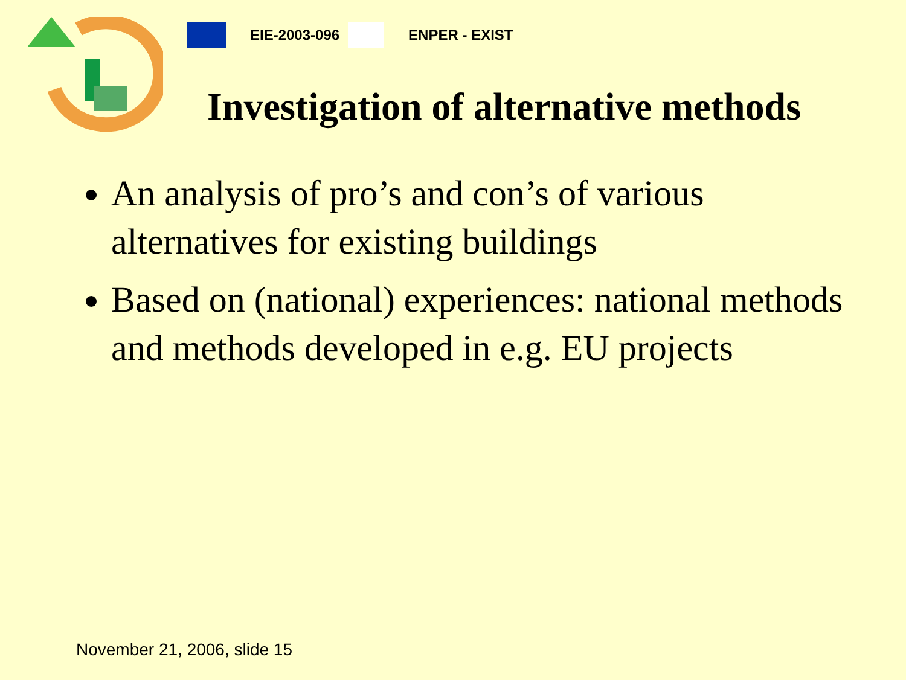EIE-2003-096 ENPER - EXIST
Investigation of alternative methods
An analysis of pro’s and con’s of various alternatives for existing buildings
Based on (national) experiences: national methods and methods developed in e.g. EU projects
November 21, 2006, slide 15